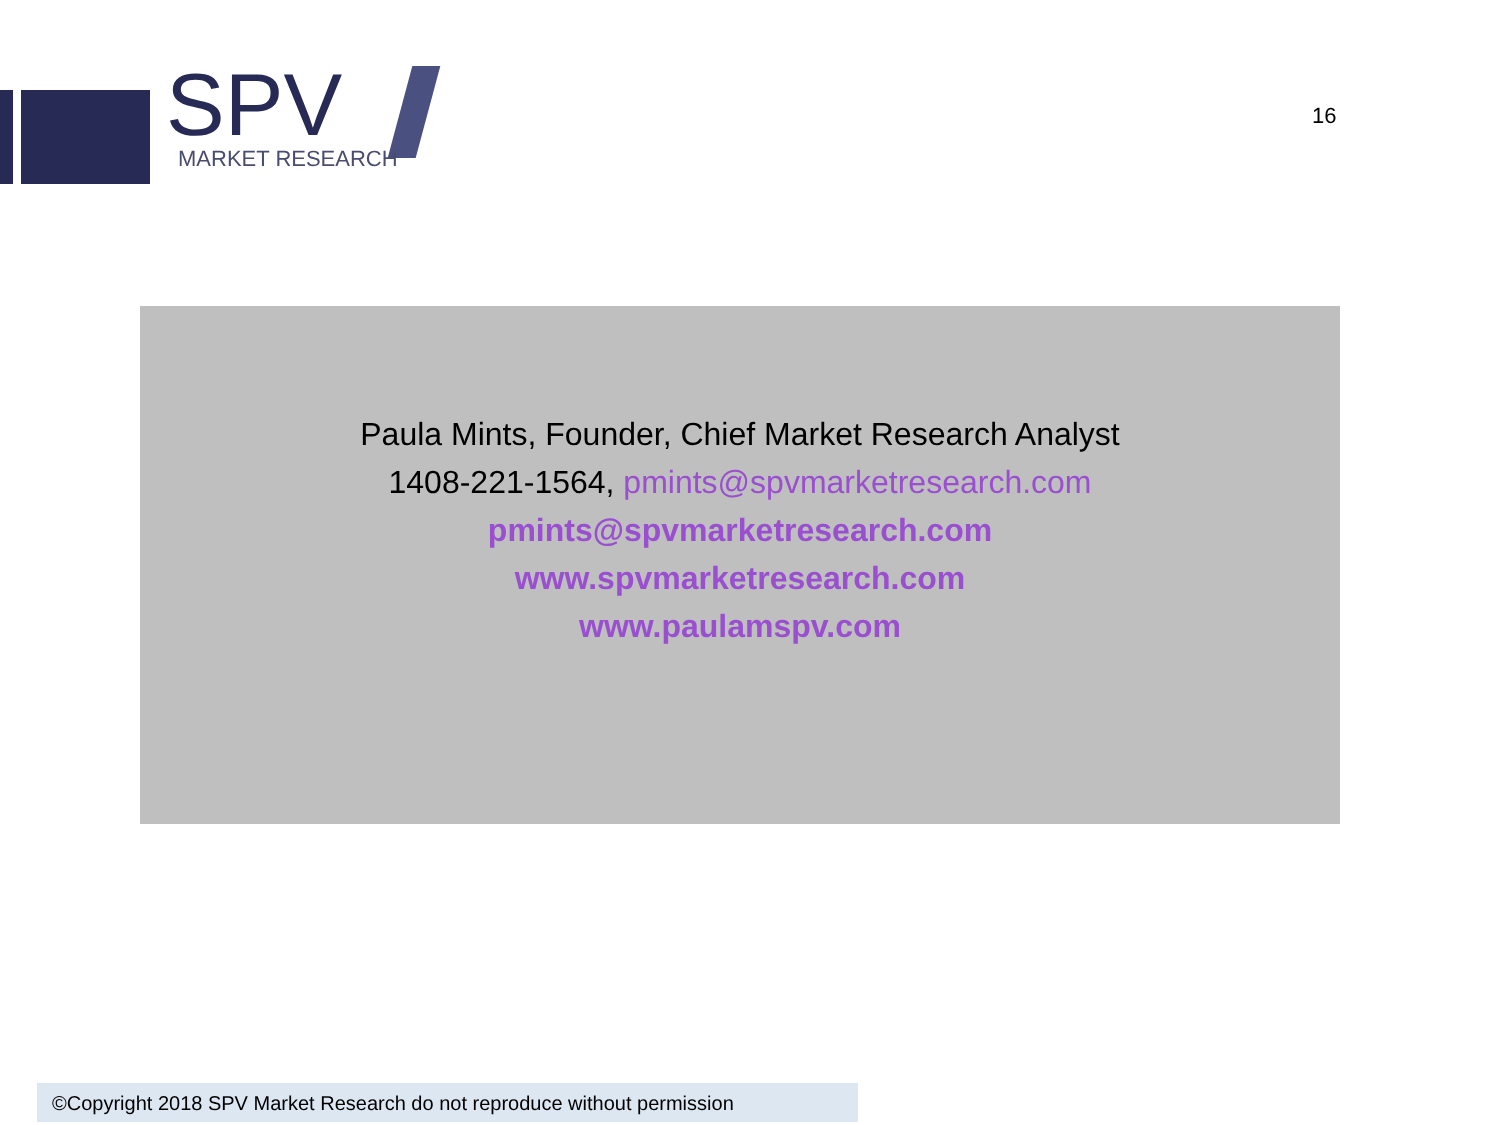SPV
MARKET RESEARCH
16
Paula Mints, Founder, Chief Market Research Analyst
1408-221-1564, pmints@spvmarketresearch.com
pmints@spvmarketresearch.com
www.spvmarketresearch.com
www.paulamspv.com
©Copyright 2018 SPV Market Research do not reproduce without permission